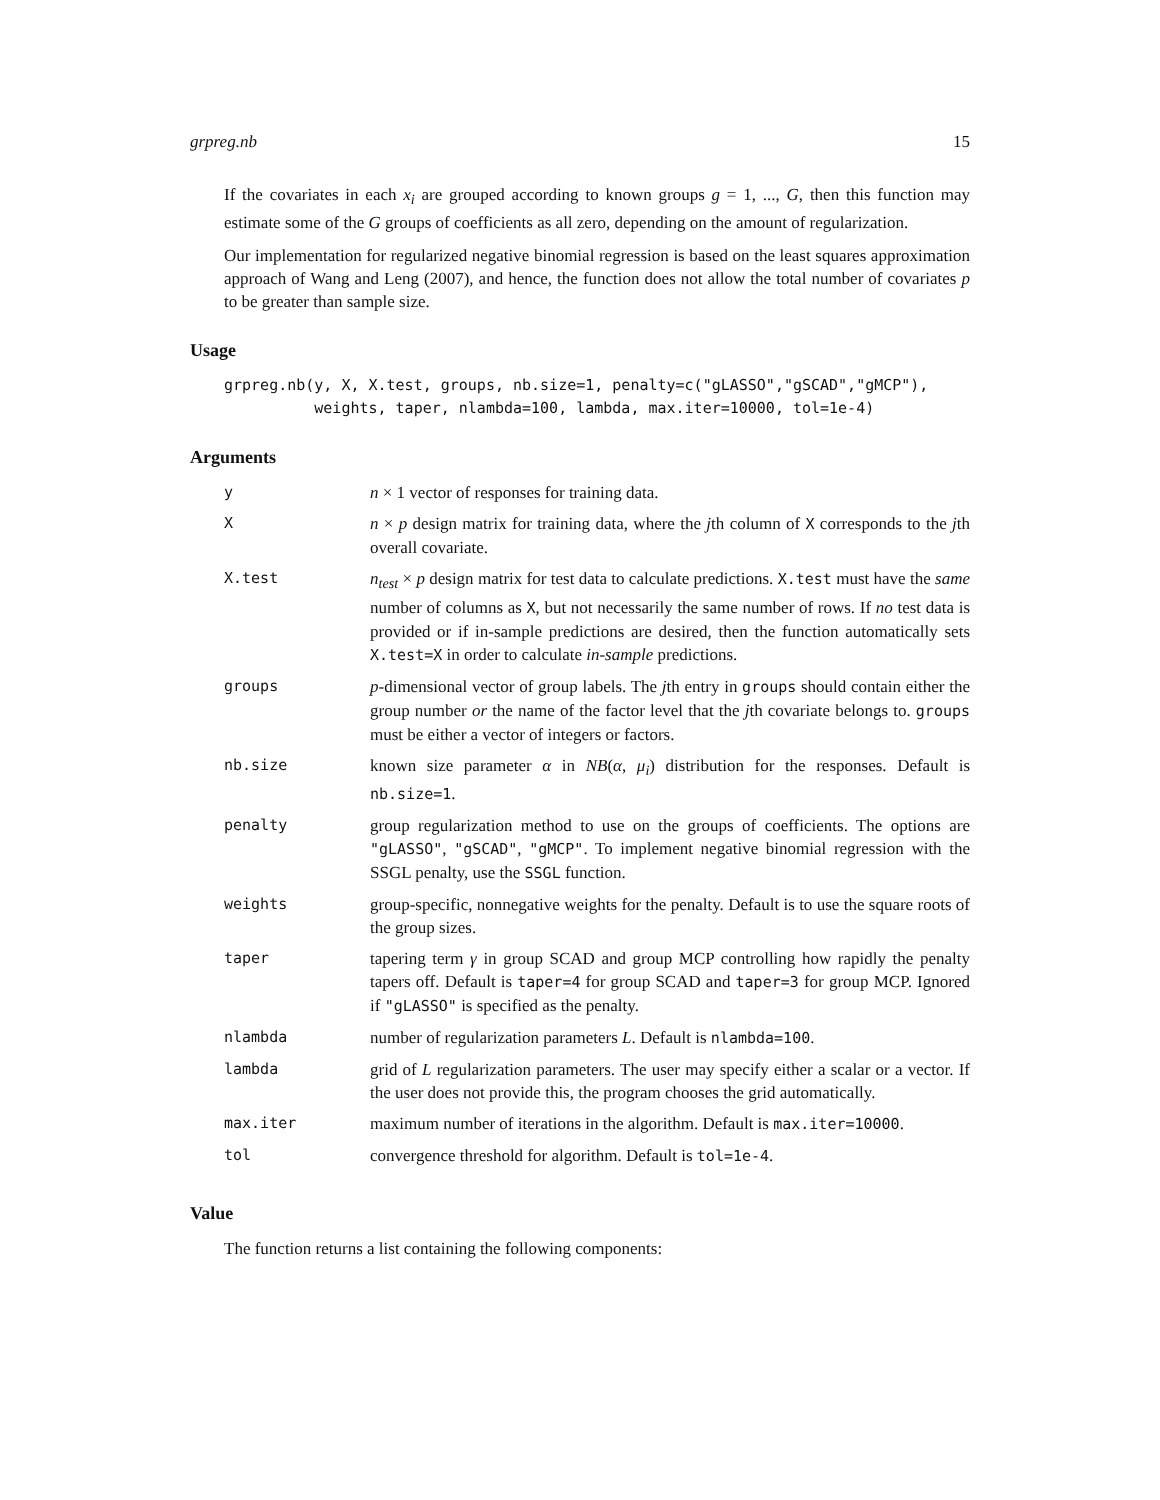grpreg.nb 15
If the covariates in each x<sub>i</sub> are grouped according to known groups g = 1, ..., G, then this function may estimate some of the G groups of coefficients as all zero, depending on the amount of regularization.
Our implementation for regularized negative binomial regression is based on the least squares approximation approach of Wang and Leng (2007), and hence, the function does not allow the total number of covariates p to be greater than sample size.
Usage
grpreg.nb(y, X, X.test, groups, nb.size=1, penalty=c("gLASSO","gSCAD","gMCP"),
          weights, taper, nlambda=100, lambda, max.iter=10000, tol=1e-4)
Arguments
| y | n × 1 vector of responses for training data. |
| X | n × p design matrix for training data, where the j th column of X corresponds to the j th overall covariate. |
| X.test | n<sub>test</sub> × p design matrix for test data to calculate predictions. X.test must have the same number of columns as X , but not necessarily the same number of rows. If no test data is provided or if in-sample predictions are desired, then the function automatically sets X.test=X in order to calculate in-sample predictions. |
| groups | p -dimensional vector of group labels. The j th entry in groups should contain either the group number or the name of the factor level that the j th covariate belongs to. groups must be either a vector of integers or factors. |
| nb.size | known size parameter α in NB ( α , μ<sub>i</sub> ) distribution for the responses. Default is nb.size=1 . |
| penalty | group regularization method to use on the groups of coefficients. The options are "gLASSO" , "gSCAD" , "gMCP" . To implement negative binomial regression with the SSGL penalty, use the SSGL function. |
| weights | group-specific, nonnegative weights for the penalty. Default is to use the square roots of the group sizes. |
| taper | tapering term γ in group SCAD and group MCP controlling how rapidly the penalty tapers off. Default is taper=4 for group SCAD and taper=3 for group MCP. Ignored if "gLASSO" is specified as the penalty. |
| nlambda | number of regularization parameters L . Default is nlambda=100 . |
| lambda | grid of L regularization parameters. The user may specify either a scalar or a vector. If the user does not provide this, the program chooses the grid automatically. |
| max.iter | maximum number of iterations in the algorithm. Default is max.iter=10000 . |
| tol | convergence threshold for algorithm. Default is tol=1e-4 . |
Value
The function returns a list containing the following components: